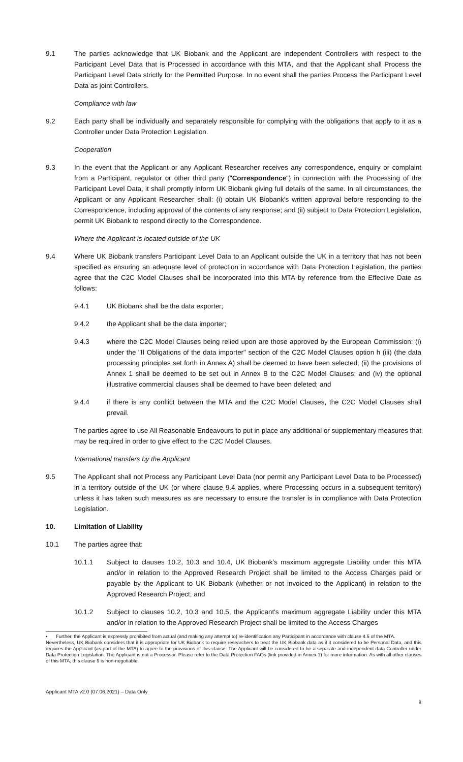9.1 The parties acknowledge that UK Biobank and the Applicant are independent Controllers with respect to the Participant Level Data that is Processed in accordance with this MTA, and that the Applicant shall Process the Participant Level Data strictly for the Permitted Purpose. In no event shall the parties Process the Participant Level Data as joint Controllers.
Compliance with law
9.2 Each party shall be individually and separately responsible for complying with the obligations that apply to it as a Controller under Data Protection Legislation.
Cooperation
9.3 In the event that the Applicant or any Applicant Researcher receives any correspondence, enquiry or complaint from a Participant, regulator or other third party ("Correspondence") in connection with the Processing of the Participant Level Data, it shall promptly inform UK Biobank giving full details of the same. In all circumstances, the Applicant or any Applicant Researcher shall: (i) obtain UK Biobank's written approval before responding to the Correspondence, including approval of the contents of any response; and (ii) subject to Data Protection Legislation, permit UK Biobank to respond directly to the Correspondence.
Where the Applicant is located outside of the UK
9.4 Where UK Biobank transfers Participant Level Data to an Applicant outside the UK in a territory that has not been specified as ensuring an adequate level of protection in accordance with Data Protection Legislation, the parties agree that the C2C Model Clauses shall be incorporated into this MTA by reference from the Effective Date as follows:
9.4.1 UK Biobank shall be the data exporter;
9.4.2 the Applicant shall be the data importer;
9.4.3 where the C2C Model Clauses being relied upon are those approved by the European Commission: (i) under the "II Obligations of the data importer" section of the C2C Model Clauses option h (iii) (the data processing principles set forth in Annex A) shall be deemed to have been selected; (ii) the provisions of Annex 1 shall be deemed to be set out in Annex B to the C2C Model Clauses; and (iv) the optional illustrative commercial clauses shall be deemed to have been deleted; and
9.4.4 if there is any conflict between the MTA and the C2C Model Clauses, the C2C Model Clauses shall prevail.
The parties agree to use All Reasonable Endeavours to put in place any additional or supplementary measures that may be required in order to give effect to the C2C Model Clauses.
International transfers by the Applicant
9.5 The Applicant shall not Process any Participant Level Data (nor permit any Participant Level Data to be Processed) in a territory outside of the UK (or where clause 9.4 applies, where Processing occurs in a subsequent territory) unless it has taken such measures as are necessary to ensure the transfer is in compliance with Data Protection Legislation.
10. Limitation of Liability
10.1 The parties agree that:
10.1.1 Subject to clauses 10.2, 10.3 and 10.4, UK Biobank’s maximum aggregate Liability under this MTA and/or in relation to the Approved Research Project shall be limited to the Access Charges paid or payable by the Applicant to UK Biobank (whether or not invoiced to the Applicant) in relation to the Approved Research Project; and
10.1.2 Subject to clauses 10.2, 10.3 and 10.5, the Applicant's maximum aggregate Liability under this MTA and/or in relation to the Approved Research Project shall be limited to the Access Charges
• Further, the Applicant is expressly prohibited from actual (and making any attempt to) re-identification any Participant in accordance with clause 4.5 of the MTA.
Nevertheless, UK Biobank considers that it is appropriate for UK Biobank to require researchers to treat the UK Biobank data as if it considered to be Personal Data, and this requires the Applicant (as part of the MTA) to agree to the provisions of this clause. The Applicant will be considered to be a separate and independent data Controller under Data Protection Legislation. The Applicant is not a Processor. Please refer to the Data Protection FAQs (link provided in Annex 1) for more information. As with all other clauses of this MTA, this clause 9 is non-negotiable.
Applicant MTA v2.0 (07.06.2021) – Data Only
8